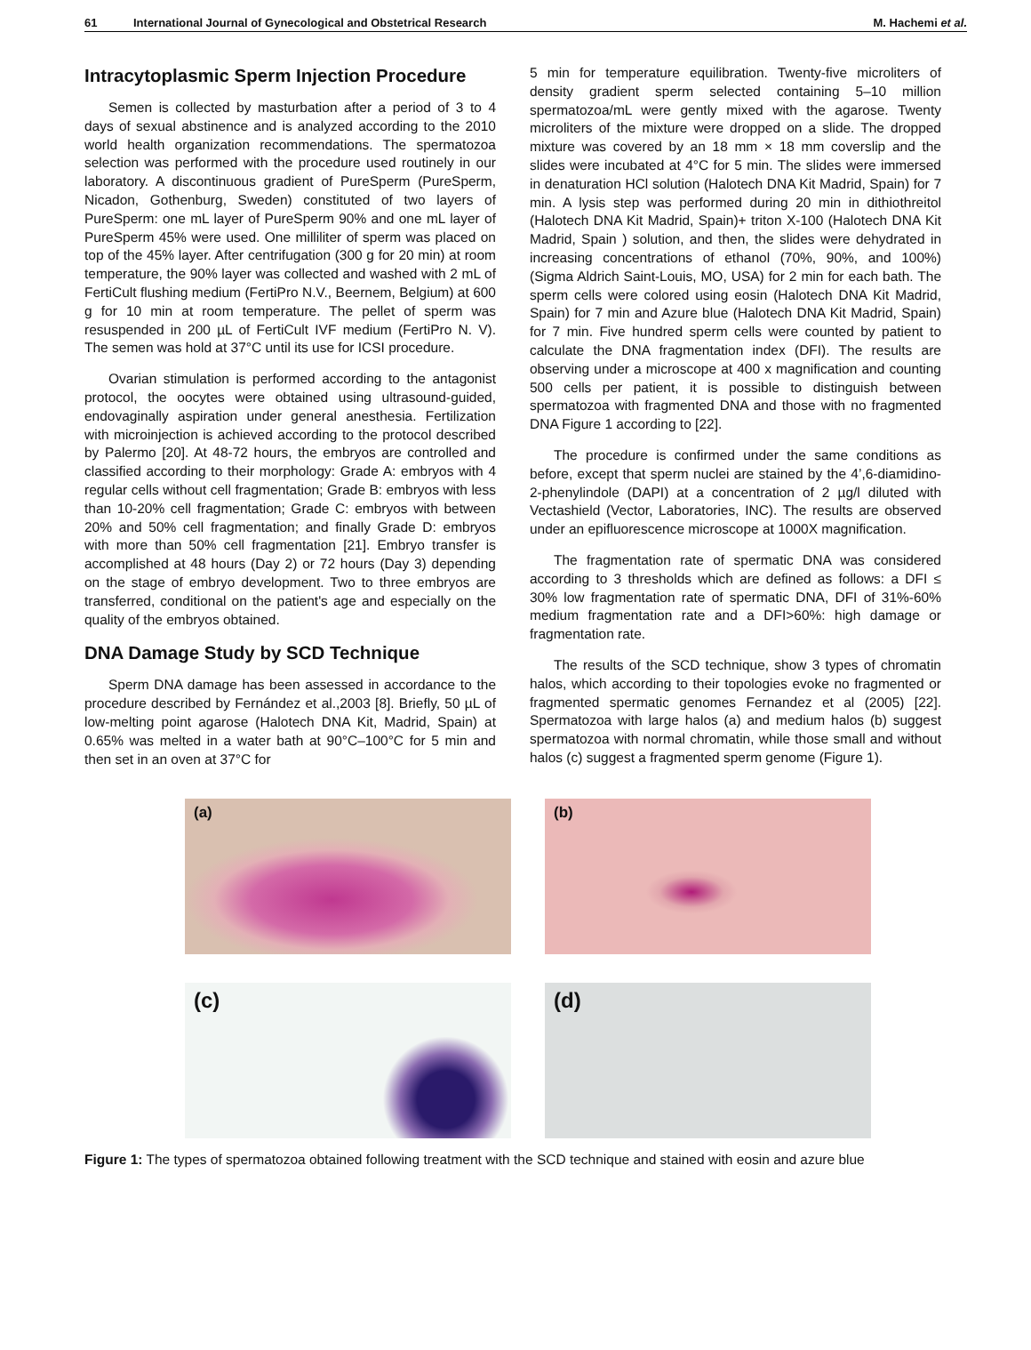61 International Journal of Gynecological and Obstetrical Research M. Hachemi et al.
Intracytoplasmic Sperm Injection Procedure
Semen is collected by masturbation after a period of 3 to 4 days of sexual abstinence and is analyzed according to the 2010 world health organization recommendations. The spermatozoa selection was performed with the procedure used routinely in our laboratory. A discontinuous gradient of PureSperm (PureSperm, Nicadon, Gothenburg, Sweden) constituted of two layers of PureSperm: one mL layer of PureSperm 90% and one mL layer of PureSperm 45% were used. One milliliter of sperm was placed on top of the 45% layer. After centrifugation (300 g for 20 min) at room temperature, the 90% layer was collected and washed with 2 mL of FertiCult flushing medium (FertiPro N.V., Beernem, Belgium) at 600 g for 10 min at room temperature. The pellet of sperm was resuspended in 200 µL of FertiCult IVF medium (FertiPro N. V). The semen was hold at 37°C until its use for ICSI procedure.
Ovarian stimulation is performed according to the antagonist protocol, the oocytes were obtained using ultrasound-guided, endovaginally aspiration under general anesthesia. Fertilization with microinjection is achieved according to the protocol described by Palermo [20]. At 48-72 hours, the embryos are controlled and classified according to their morphology: Grade A: embryos with 4 regular cells without cell fragmentation; Grade B: embryos with less than 10-20% cell fragmentation; Grade C: embryos with between 20% and 50% cell fragmentation; and finally Grade D: embryos with more than 50% cell fragmentation [21]. Embryo transfer is accomplished at 48 hours (Day 2) or 72 hours (Day 3) depending on the stage of embryo development. Two to three embryos are transferred, conditional on the patient's age and especially on the quality of the embryos obtained.
DNA Damage Study by SCD Technique
Sperm DNA damage has been assessed in accordance to the procedure described by Fernández et al.,2003 [8]. Briefly, 50 µL of low-melting point agarose (Halotech DNA Kit, Madrid, Spain) at 0.65% was melted in a water bath at 90°C–100°C for 5 min and then set in an oven at 37°C for
5 min for temperature equilibration. Twenty-five microliters of density gradient sperm selected containing 5–10 million spermatozoa/mL were gently mixed with the agarose. Twenty microliters of the mixture were dropped on a slide. The dropped mixture was covered by an 18 mm × 18 mm coverslip and the slides were incubated at 4°C for 5 min. The slides were immersed in denaturation HCl solution (Halotech DNA Kit Madrid, Spain) for 7 min. A lysis step was performed during 20 min in dithiothreitol (Halotech DNA Kit Madrid, Spain)+ triton X-100 (Halotech DNA Kit Madrid, Spain ) solution, and then, the slides were dehydrated in increasing concentrations of ethanol (70%, 90%, and 100%) (Sigma Aldrich Saint-Louis, MO, USA) for 2 min for each bath. The sperm cells were colored using eosin (Halotech DNA Kit Madrid, Spain) for 7 min and Azure blue (Halotech DNA Kit Madrid, Spain) for 7 min. Five hundred sperm cells were counted by patient to calculate the DNA fragmentation index (DFI). The results are observing under a microscope at 400 x magnification and counting 500 cells per patient, it is possible to distinguish between spermatozoa with fragmented DNA and those with no fragmented DNA Figure 1 according to [22].
The procedure is confirmed under the same conditions as before, except that sperm nuclei are stained by the 4’,6-diamidino-2-phenylindole (DAPI) at a concentration of 2 µg/l diluted with Vectashield (Vector, Laboratories, INC). The results are observed under an epifluorescence microscope at 1000X magnification.
The fragmentation rate of spermatic DNA was considered according to 3 thresholds which are defined as follows: a DFI ≤ 30% low fragmentation rate of spermatic DNA, DFI of 31%-60% medium fragmentation rate and a DFI>60%: high damage or fragmentation rate.
The results of the SCD technique, show 3 types of chromatin halos, which according to their topologies evoke no fragmented or fragmented spermatic genomes Fernandez et al (2005) [22]. Spermatozoa with large halos (a) and medium halos (b) suggest spermatozoa with normal chromatin, while those small and without halos (c) suggest a fragmented sperm genome (Figure 1).
(a)
(b)
(c)
(d)
Figure 1: The types of spermatozoa obtained following treatment with the SCD technique and stained with eosin and azure blue